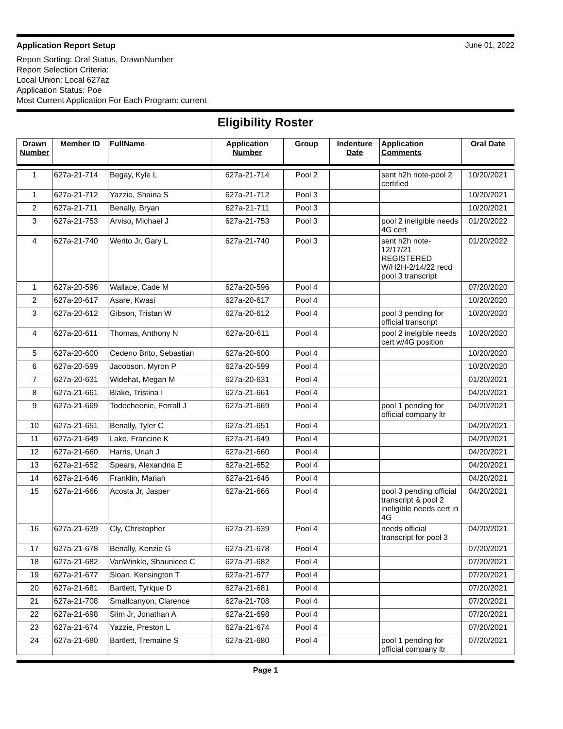Application Report Setup June 01, 2022
Report Sorting: Oral Status, DrawnNumber
Report Selection Criteria:
Local Union: Local 627az
Application Status: Poe
Most Current Application For Each Program: current
Eligibility Roster
| Drawn Number | Member ID | FullName | Application Number | Group | Indenture Date | Application Comments | Oral Date |
| --- | --- | --- | --- | --- | --- | --- | --- |
| 1 | 627a-21-714 | Begay, Kyle L | 627a-21-714 | Pool 2 | | sent h2h note-pool 2 certified | 10/20/2021 |
| 1 | 627a-21-712 | Yazzie, Shaina S | 627a-21-712 | Pool 3 | | | 10/20/2021 |
| 2 | 627a-21-711 | Benally, Bryan | 627a-21-711 | Pool 3 | | | 10/20/2021 |
| 3 | 627a-21-753 | Arviso, Michael J | 627a-21-753 | Pool 3 | | pool 2 ineligible needs 4G cert | 01/20/2022 |
| 4 | 627a-21-740 | Werito Jr, Gary L | 627a-21-740 | Pool 3 | | sent h2h note-12/17/21 REGISTERED W/H2H-2/14/22 recd pool 3 transcript | 01/20/2022 |
| 1 | 627a-20-596 | Wallace, Cade M | 627a-20-596 | Pool 4 | | | 07/20/2020 |
| 2 | 627a-20-617 | Asare, Kwasi | 627a-20-617 | Pool 4 | | | 10/20/2020 |
| 3 | 627a-20-612 | Gibson, Tristan W | 627a-20-612 | Pool 4 | | pool 3 pending for official transcript | 10/20/2020 |
| 4 | 627a-20-611 | Thomas, Anthony N | 627a-20-611 | Pool 4 | | pool 2 inelgible needs cert w/4G position | 10/20/2020 |
| 5 | 627a-20-600 | Cedeno Brito, Sebastian | 627a-20-600 | Pool 4 | | | 10/20/2020 |
| 6 | 627a-20-599 | Jacobson, Myron P | 627a-20-599 | Pool 4 | | | 10/20/2020 |
| 7 | 627a-20-631 | Widehat, Megan M | 627a-20-631 | Pool 4 | | | 01/20/2021 |
| 8 | 627a-21-661 | Blake, Tristina I | 627a-21-661 | Pool 4 | | | 04/20/2021 |
| 9 | 627a-21-669 | Todecheenie, Ferrall J | 627a-21-669 | Pool 4 | | pool 1 pending for official company ltr | 04/20/2021 |
| 10 | 627a-21-651 | Benally, Tyler C | 627a-21-651 | Pool 4 | | | 04/20/2021 |
| 11 | 627a-21-649 | Lake, Francine K | 627a-21-649 | Pool 4 | | | 04/20/2021 |
| 12 | 627a-21-660 | Harris, Uriah J | 627a-21-660 | Pool 4 | | | 04/20/2021 |
| 13 | 627a-21-652 | Spears, Alexandria E | 627a-21-652 | Pool 4 | | | 04/20/2021 |
| 14 | 627a-21-646 | Franklin, Mariah | 627a-21-646 | Pool 4 | | | 04/20/2021 |
| 15 | 627a-21-666 | Acosta Jr, Jasper | 627a-21-666 | Pool 4 | | pool 3 pending official transcript & pool 2 ineligible needs cert in 4G | 04/20/2021 |
| 16 | 627a-21-639 | Cly, Christopher | 627a-21-639 | Pool 4 | | needs official transcript for pool 3 | 04/20/2021 |
| 17 | 627a-21-678 | Benally, Kenzie G | 627a-21-678 | Pool 4 | | | 07/20/2021 |
| 18 | 627a-21-682 | VanWinkle, Shaunicee C | 627a-21-682 | Pool 4 | | | 07/20/2021 |
| 19 | 627a-21-677 | Sloan, Kensington T | 627a-21-677 | Pool 4 | | | 07/20/2021 |
| 20 | 627a-21-681 | Bartlett, Tyrique D | 627a-21-681 | Pool 4 | | | 07/20/2021 |
| 21 | 627a-21-708 | Smallcanyon, Clarence | 627a-21-708 | Pool 4 | | | 07/20/2021 |
| 22 | 627a-21-698 | Slim Jr, Jonathan A | 627a-21-698 | Pool 4 | | | 07/20/2021 |
| 23 | 627a-21-674 | Yazzie, Preston L | 627a-21-674 | Pool 4 | | | 07/20/2021 |
| 24 | 627a-21-680 | Bartlett, Tremaine S | 627a-21-680 | Pool 4 | | pool 1 pending for official company ltr | 07/20/2021 |
Page 1